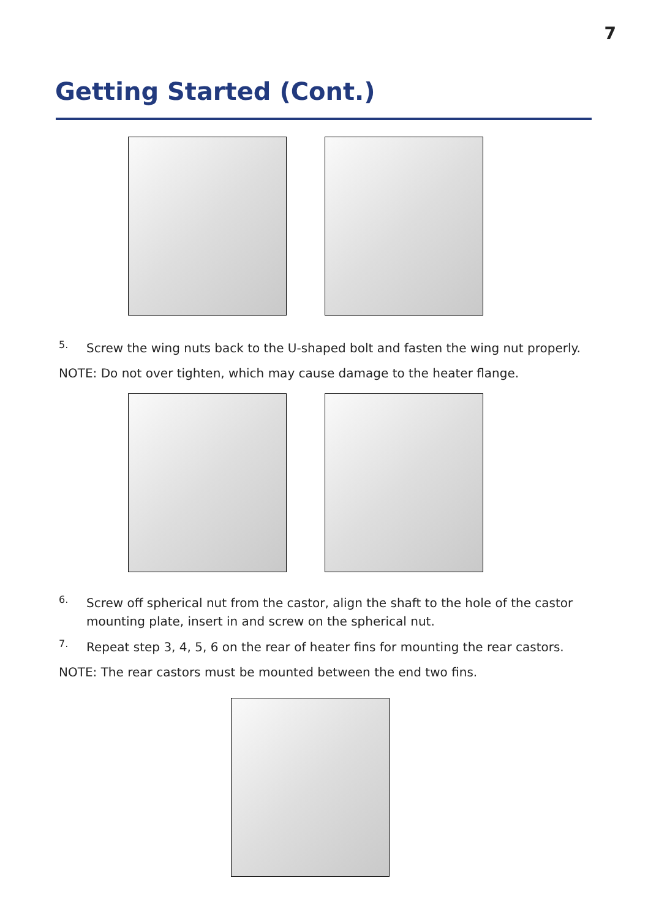7
Getting Started (Cont.)
5.
Screw the wing nuts back to the U-shaped bolt and fasten the wing nut properly.
NOTE: Do not over tighten, which may cause damage to the heater flange.
6.
Screw off spherical nut from the castor, align the shaft to the hole of the castor
mounting plate, insert in and screw on the spherical nut.
7.
Repeat step 3, 4, 5, 6 on the rear of heater fins for mounting the rear castors.
NOTE: The rear castors must be mounted between the end two fins.